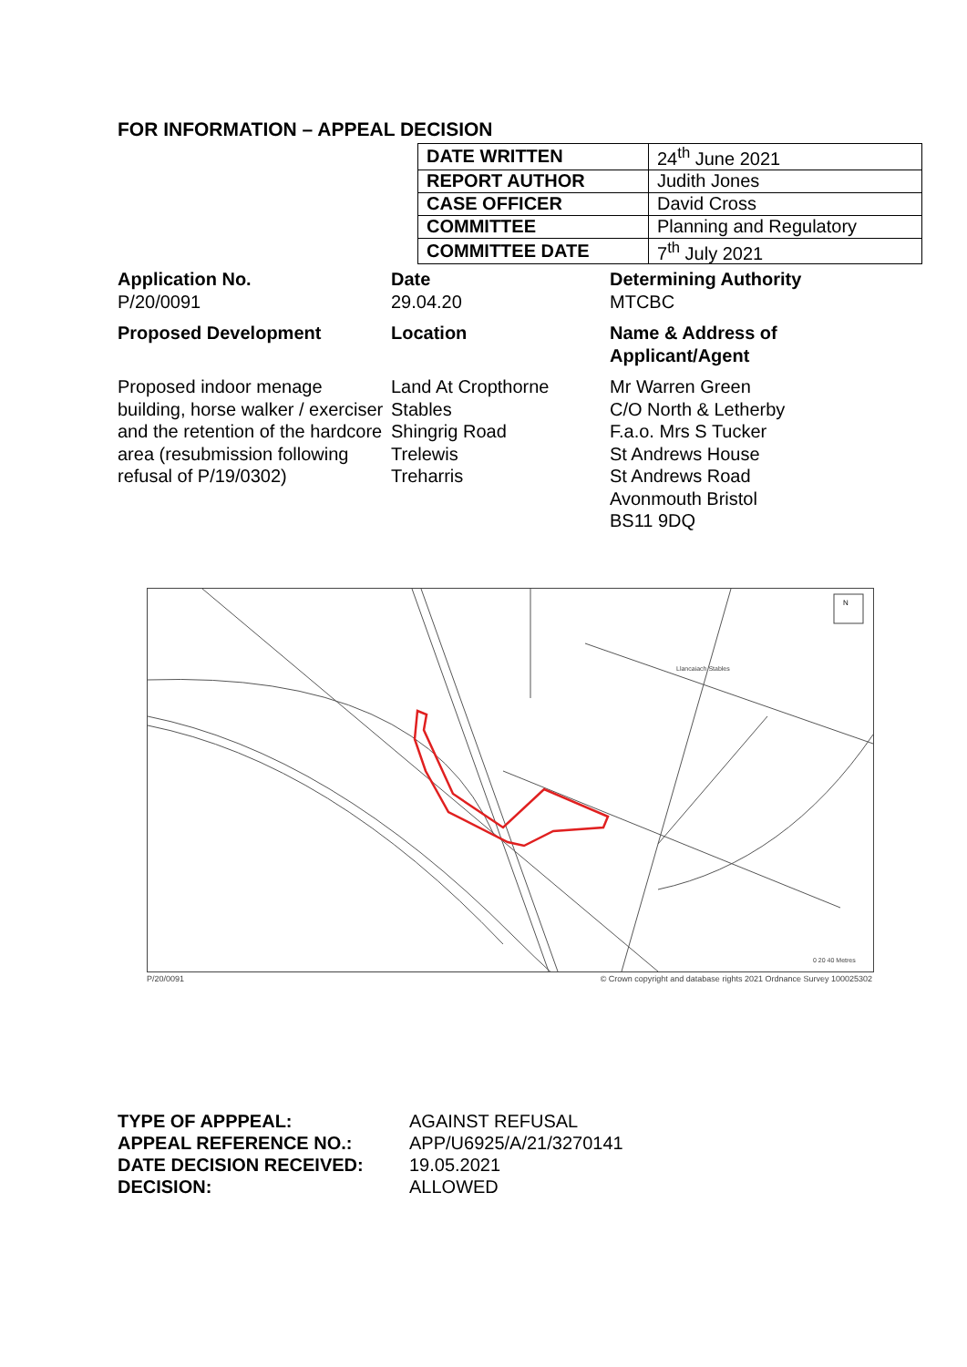FOR INFORMATION – APPEAL DECISION
| DATE WRITTEN | 24<sup>th</sup> June 2021 |
| REPORT AUTHOR | Judith Jones |
| CASE OFFICER | David Cross |
| COMMITTEE | Planning and Regulatory |
| COMMITTEE DATE | 7<sup>th</sup> July 2021 |
Application No.
P/20/0091
Date
29.04.20
Determining Authority
MTCBC
Proposed Development
Location
Name & Address of Applicant/Agent
Proposed indoor menage building, horse walker / exerciser and the retention of the hardcore area (resubmission following refusal of P/19/0302)
Land At Cropthorne Stables
Shingrig Road
Trelewis
Treharris
Mr Warren Green
C/O North & Letherby
F.a.o. Mrs S Tucker
St Andrews House
St Andrews Road
Avonmouth Bristol
BS11 9DQ
N
Llancaiach Stables
0 20 40 Metres
P/20/0091 © Crown copyright and database rights 2021 Ordnance Survey 100025302
TYPE OF APPPEAL: AGAINST REFUSAL APPEAL REFERENCE NO.: APP/U6925/A/21/3270141 DATE DECISION RECEIVED: 19.05.2021 DECISION: ALLOWED